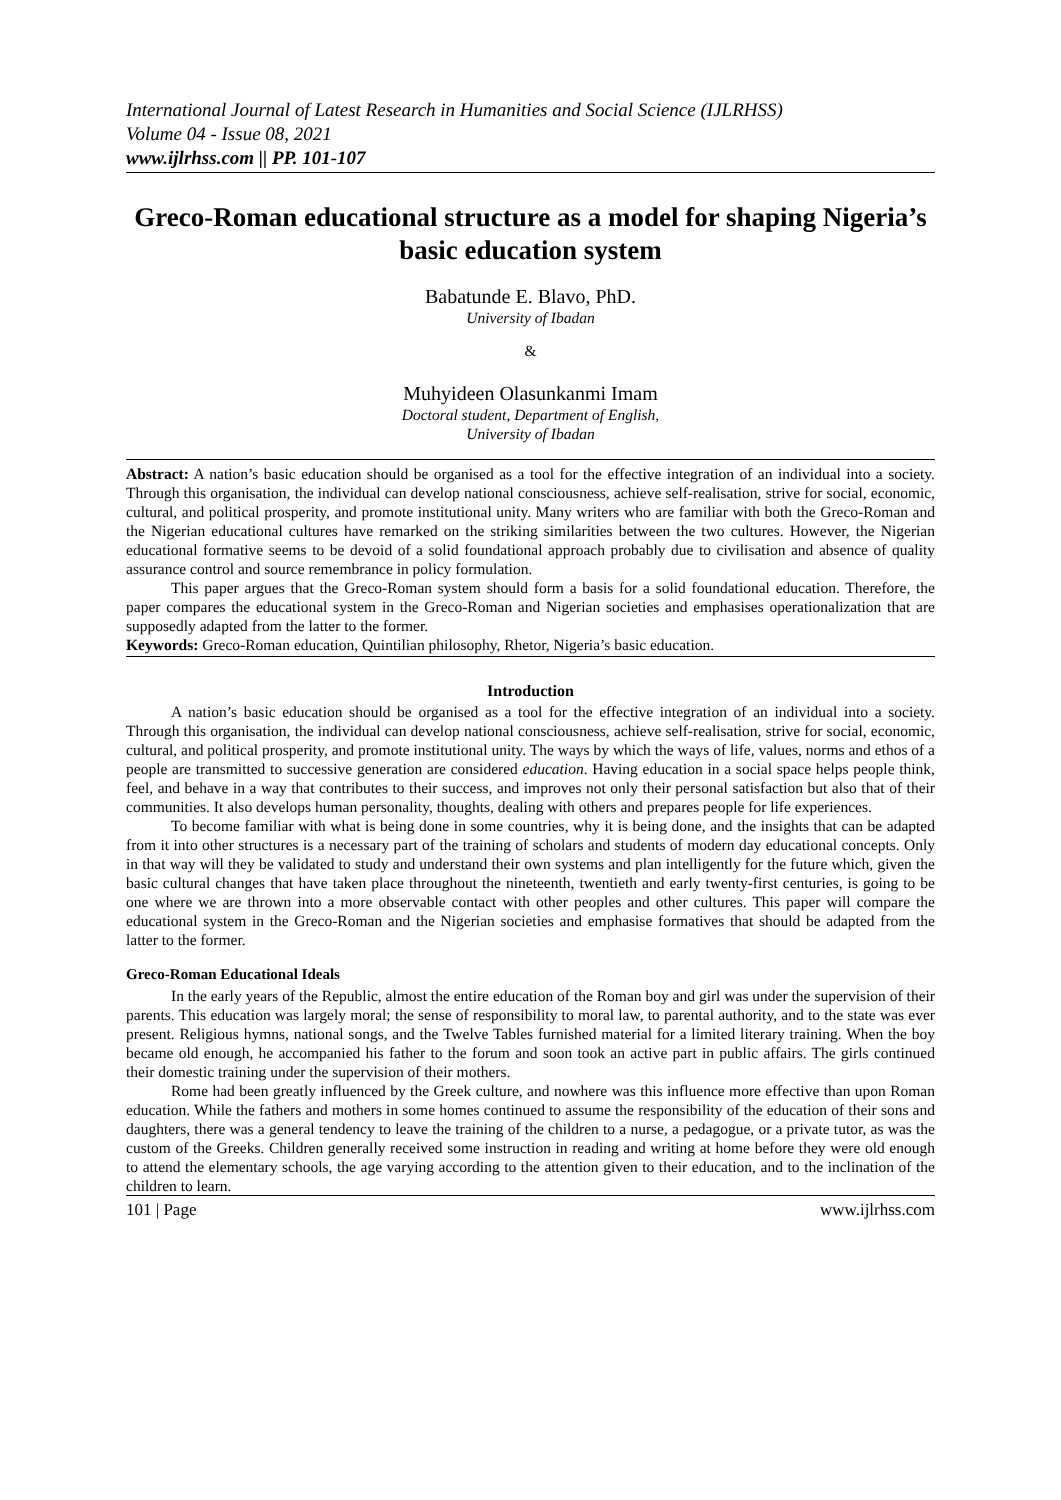International Journal of Latest Research in Humanities and Social Science (IJLRHSS)
Volume 04 - Issue 08, 2021
www.ijlrhss.com || PP. 101-107
Greco-Roman educational structure as a model for shaping Nigeria’s basic education system
Babatunde E. Blavo, PhD.
University of Ibadan
&
Muhyideen Olasunkanmi Imam
Doctoral student, Department of English,
University of Ibadan
Abstract: A nation’s basic education should be organised as a tool for the effective integration of an individual into a society. Through this organisation, the individual can develop national consciousness, achieve self-realisation, strive for social, economic, cultural, and political prosperity, and promote institutional unity. Many writers who are familiar with both the Greco-Roman and the Nigerian educational cultures have remarked on the striking similarities between the two cultures. However, the Nigerian educational formative seems to be devoid of a solid foundational approach probably due to civilisation and absence of quality assurance control and source remembrance in policy formulation.
This paper argues that the Greco-Roman system should form a basis for a solid foundational education. Therefore, the paper compares the educational system in the Greco-Roman and Nigerian societies and emphasises operationalization that are supposedly adapted from the latter to the former.
Keywords: Greco-Roman education, Quintilian philosophy, Rhetor, Nigeria’s basic education.
Introduction
A nation’s basic education should be organised as a tool for the effective integration of an individual into a society. Through this organisation, the individual can develop national consciousness, achieve self-realisation, strive for social, economic, cultural, and political prosperity, and promote institutional unity. The ways by which the ways of life, values, norms and ethos of a people are transmitted to successive generation are considered education. Having education in a social space helps people think, feel, and behave in a way that contributes to their success, and improves not only their personal satisfaction but also that of their communities. It also develops human personality, thoughts, dealing with others and prepares people for life experiences.
To become familiar with what is being done in some countries, why it is being done, and the insights that can be adapted from it into other structures is a necessary part of the training of scholars and students of modern day educational concepts. Only in that way will they be validated to study and understand their own systems and plan intelligently for the future which, given the basic cultural changes that have taken place throughout the nineteenth, twentieth and early twenty-first centuries, is going to be one where we are thrown into a more observable contact with other peoples and other cultures. This paper will compare the educational system in the Greco-Roman and the Nigerian societies and emphasise formatives that should be adapted from the latter to the former.
Greco-Roman Educational Ideals
In the early years of the Republic, almost the entire education of the Roman boy and girl was under the supervision of their parents. This education was largely moral; the sense of responsibility to moral law, to parental authority, and to the state was ever present. Religious hymns, national songs, and the Twelve Tables furnished material for a limited literary training. When the boy became old enough, he accompanied his father to the forum and soon took an active part in public affairs. The girls continued their domestic training under the supervision of their mothers.
Rome had been greatly influenced by the Greek culture, and nowhere was this influence more effective than upon Roman education. While the fathers and mothers in some homes continued to assume the responsibility of the education of their sons and daughters, there was a general tendency to leave the training of the children to a nurse, a pedagogue, or a private tutor, as was the custom of the Greeks. Children generally received some instruction in reading and writing at home before they were old enough to attend the elementary schools, the age varying according to the attention given to their education, and to the inclination of the children to learn.
101 | Page www.ijlrhss.com